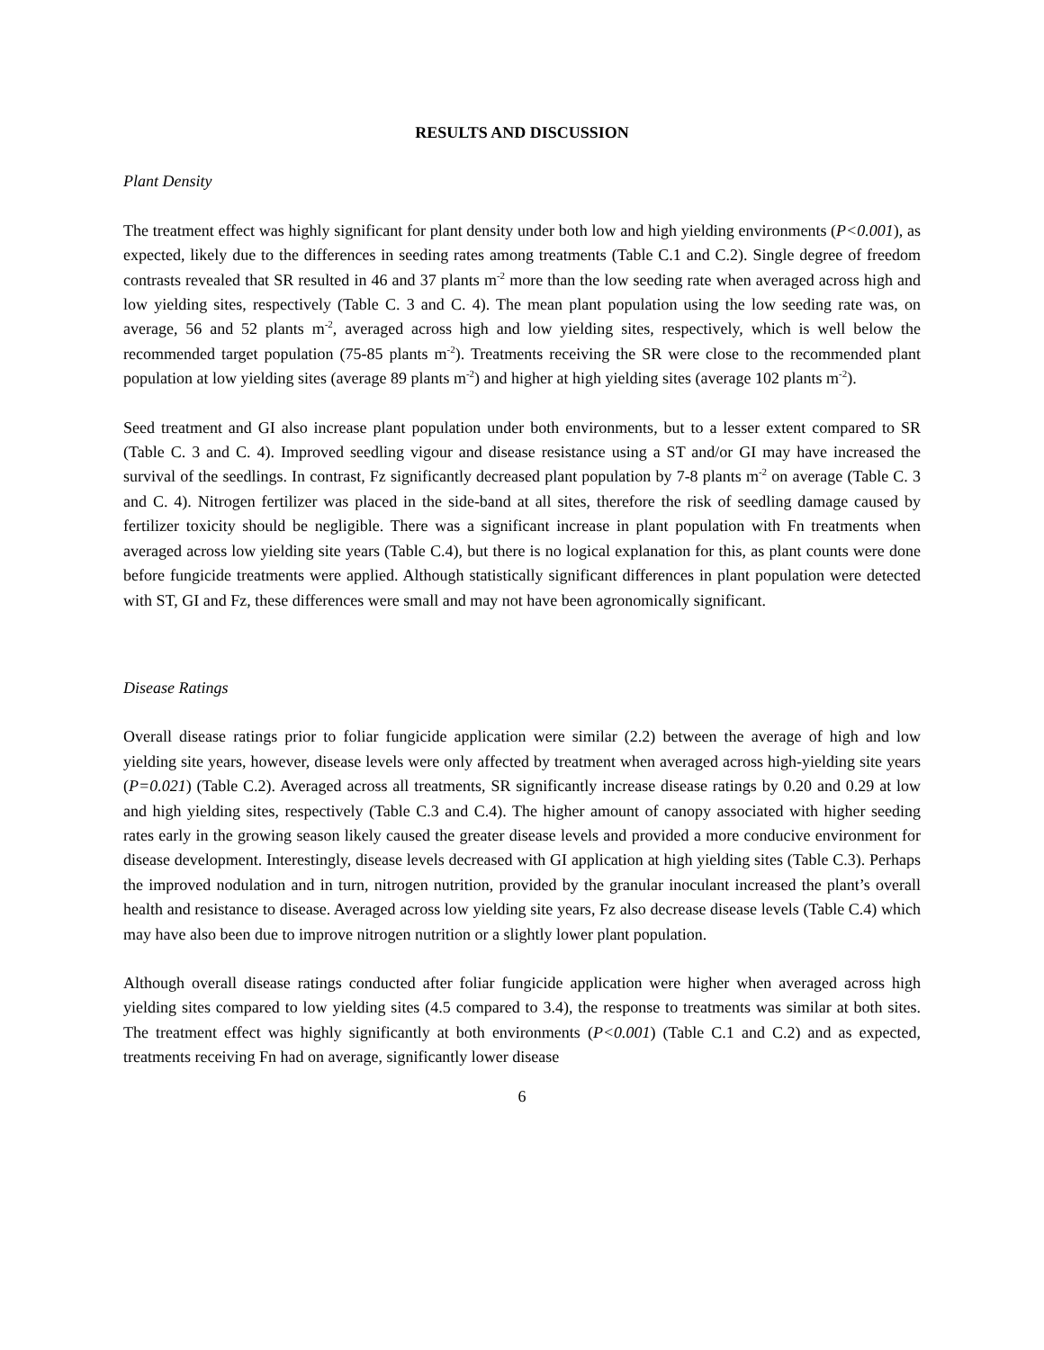RESULTS AND DISCUSSION
Plant Density
The treatment effect was highly significant for plant density under both low and high yielding environments (P<0.001), as expected, likely due to the differences in seeding rates among treatments (Table C.1 and C.2). Single degree of freedom contrasts revealed that SR resulted in 46 and 37 plants m<sup>-2</sup> more than the low seeding rate when averaged across high and low yielding sites, respectively (Table C. 3 and C. 4). The mean plant population using the low seeding rate was, on average, 56 and 52 plants m<sup>-2</sup>, averaged across high and low yielding sites, respectively, which is well below the recommended target population (75-85 plants m<sup>-2</sup>). Treatments receiving the SR were close to the recommended plant population at low yielding sites (average 89 plants m<sup>-2</sup>) and higher at high yielding sites (average 102 plants m<sup>-2</sup>).
Seed treatment and GI also increase plant population under both environments, but to a lesser extent compared to SR (Table C. 3 and C. 4). Improved seedling vigour and disease resistance using a ST and/or GI may have increased the survival of the seedlings. In contrast, Fz significantly decreased plant population by 7-8 plants m<sup>-2</sup> on average (Table C. 3 and C. 4). Nitrogen fertilizer was placed in the side-band at all sites, therefore the risk of seedling damage caused by fertilizer toxicity should be negligible. There was a significant increase in plant population with Fn treatments when averaged across low yielding site years (Table C.4), but there is no logical explanation for this, as plant counts were done before fungicide treatments were applied. Although statistically significant differences in plant population were detected with ST, GI and Fz, these differences were small and may not have been agronomically significant.
Disease Ratings
Overall disease ratings prior to foliar fungicide application were similar (2.2) between the average of high and low yielding site years, however, disease levels were only affected by treatment when averaged across high-yielding site years (P=0.021) (Table C.2). Averaged across all treatments, SR significantly increase disease ratings by 0.20 and 0.29 at low and high yielding sites, respectively (Table C.3 and C.4). The higher amount of canopy associated with higher seeding rates early in the growing season likely caused the greater disease levels and provided a more conducive environment for disease development. Interestingly, disease levels decreased with GI application at high yielding sites (Table C.3). Perhaps the improved nodulation and in turn, nitrogen nutrition, provided by the granular inoculant increased the plant’s overall health and resistance to disease. Averaged across low yielding site years, Fz also decrease disease levels (Table C.4) which may have also been due to improve nitrogen nutrition or a slightly lower plant population.
Although overall disease ratings conducted after foliar fungicide application were higher when averaged across high yielding sites compared to low yielding sites (4.5 compared to 3.4), the response to treatments was similar at both sites. The treatment effect was highly significantly at both environments (P<0.001) (Table C.1 and C.2) and as expected, treatments receiving Fn had on average, significantly lower disease
6